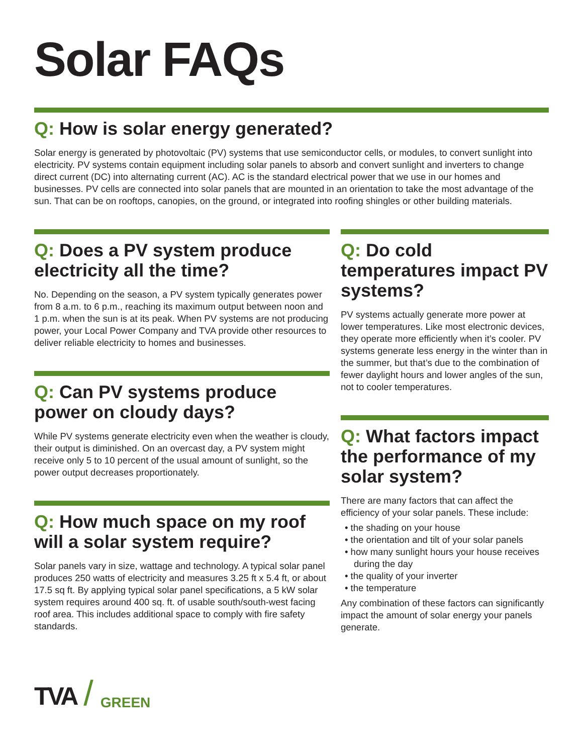Solar FAQs
Q: How is solar energy generated?
Solar energy is generated by photovoltaic (PV) systems that use semiconductor cells, or modules, to convert sunlight into electricity. PV systems contain equipment including solar panels to absorb and convert sunlight and inverters to change direct current (DC) into alternating current (AC). AC is the standard electrical power that we use in our homes and businesses. PV cells are connected into solar panels that are mounted in an orientation to take the most advantage of the sun. That can be on rooftops, canopies, on the ground, or integrated into roofing shingles or other building materials.
Q: Does a PV system produce electricity all the time?
No. Depending on the season, a PV system typically generates power from 8 a.m. to 6 p.m., reaching its maximum output between noon and 1 p.m. when the sun is at its peak. When PV systems are not producing power, your Local Power Company and TVA provide other resources to deliver reliable electricity to homes and businesses.
Q: Can PV systems produce power on cloudy days?
While PV systems generate electricity even when the weather is cloudy, their output is diminished. On an overcast day, a PV system might receive only 5 to 10 percent of the usual amount of sunlight, so the power output decreases proportionately.
Q: How much space on my roof will a solar system require?
Solar panels vary in size, wattage and technology. A typical solar panel produces 250 watts of electricity and measures 3.25 ft x 5.4 ft, or about 17.5 sq ft. By applying typical solar panel specifications, a 5 kW solar system requires around 400 sq. ft. of usable south/south-west facing roof area. This includes additional space to comply with fire safety standards.
Q: Do cold temperatures impact PV systems?
PV systems actually generate more power at lower temperatures. Like most electronic devices, they operate more efficiently when it’s cooler. PV systems generate less energy in the winter than in the summer, but that’s due to the combination of fewer daylight hours and lower angles of the sun, not to cooler temperatures.
Q: What factors impact the performance of my solar system?
There are many factors that can affect the efficiency of your solar panels. These include:
• the shading on your house
• the orientation and tilt of your solar panels
• how many sunlight hours your house receives during the day
• the quality of your inverter
• the temperature
Any combination of these factors can significantly impact the amount of solar energy your panels generate.
TVA / GREEN